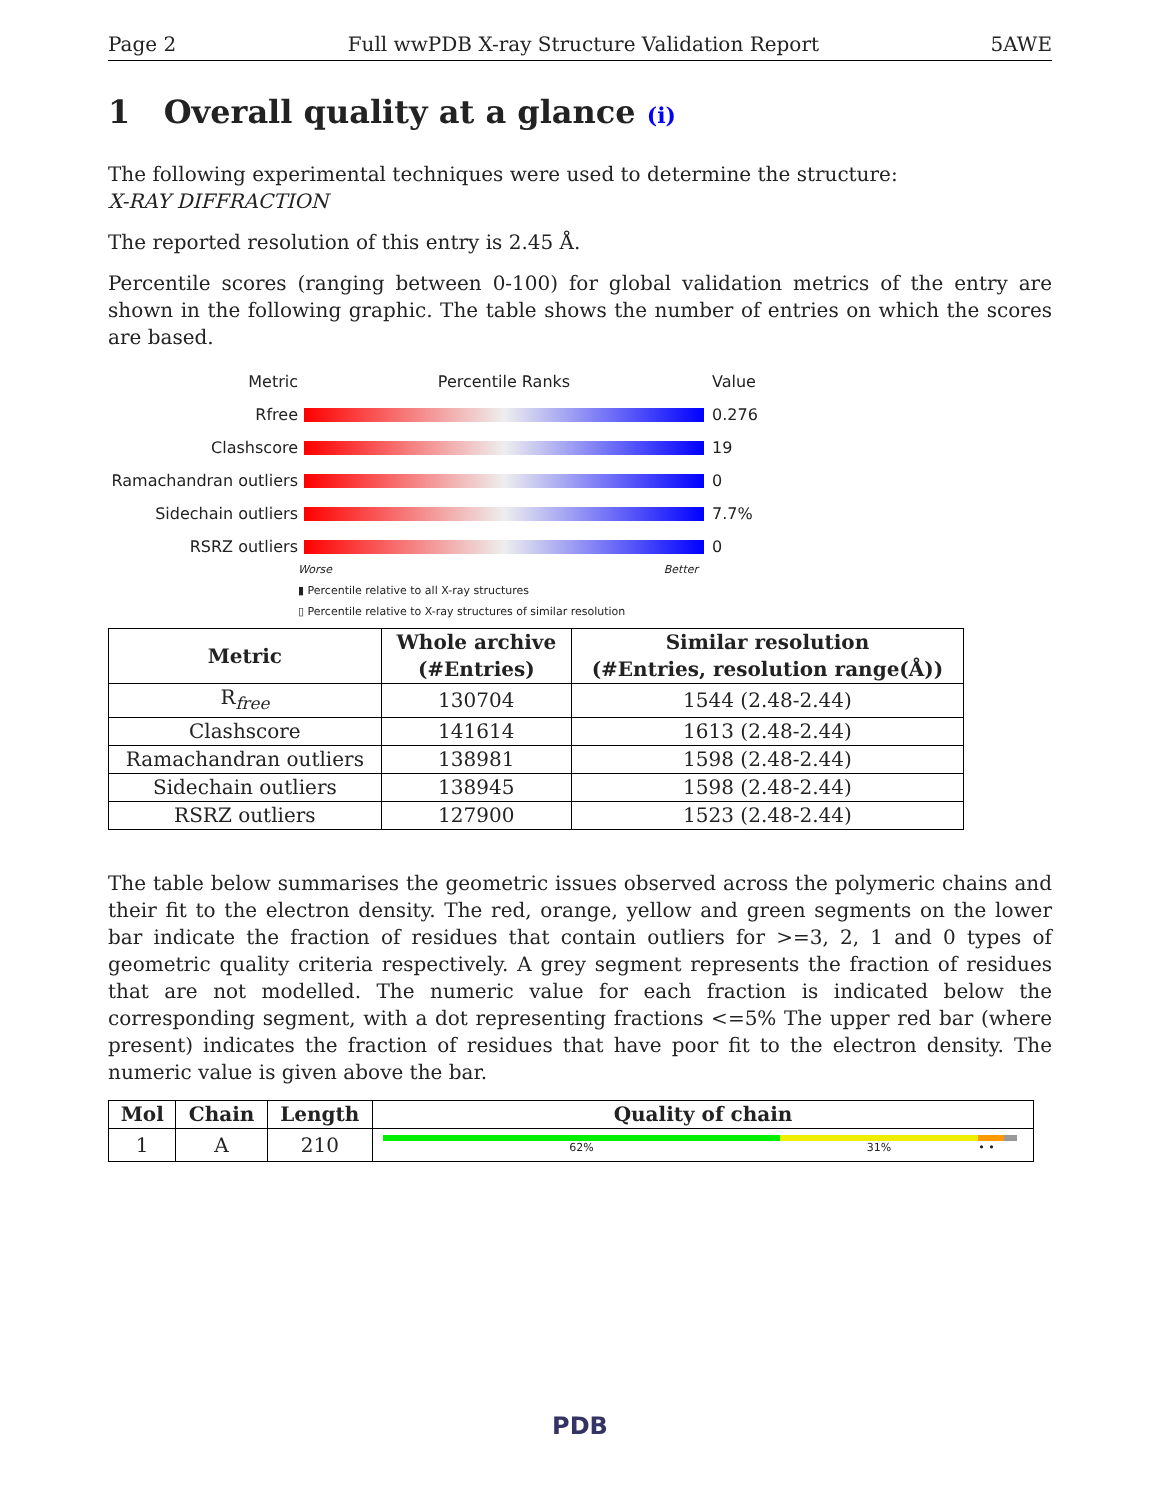Page 2 Full wwPDB X-ray Structure Validation Report 5AWE
1 Overall quality at a glance (i)
The following experimental techniques were used to determine the structure:
X-RAY DIFFRACTION
The reported resolution of this entry is 2.45 Å.
Percentile scores (ranging between 0-100) for global validation metrics of the entry are shown in the following graphic. The table shows the number of entries on which the scores are based.
Metric Percentile Ranks Value
Rfree 0.276
Clashscore 19
Ramachandran outliers 0
Sidechain outliers 7.7%
RSRZ outliers 0
Worse Better
▮ Percentile relative to all X-ray structures
▯ Percentile relative to X-ray structures of similar resolution
| Metric | Whole archive (#Entries) | Similar resolution (#Entries, resolution range(Å)) |
| --- | --- | --- |
| R<sub>free</sub> | 130704 | 1544 (2.48-2.44) |
| Clashscore | 141614 | 1613 (2.48-2.44) |
| Ramachandran outliers | 138981 | 1598 (2.48-2.44) |
| Sidechain outliers | 138945 | 1598 (2.48-2.44) |
| RSRZ outliers | 127900 | 1523 (2.48-2.44) |
The table below summarises the geometric issues observed across the polymeric chains and their fit to the electron density. The red, orange, yellow and green segments on the lower bar indicate the fraction of residues that contain outliers for >=3, 2, 1 and 0 types of geometric quality criteria respectively. A grey segment represents the fraction of residues that are not modelled. The numeric value for each fraction is indicated below the corresponding segment, with a dot representing fractions <=5% The upper red bar (where present) indicates the fraction of residues that have poor fit to the electron density. The numeric value is given above the bar.
| Mol | Chain | Length | Quality of chain |
| --- | --- | --- | --- |
| 1 | A | 210 | 62% 31% • • |
PDB